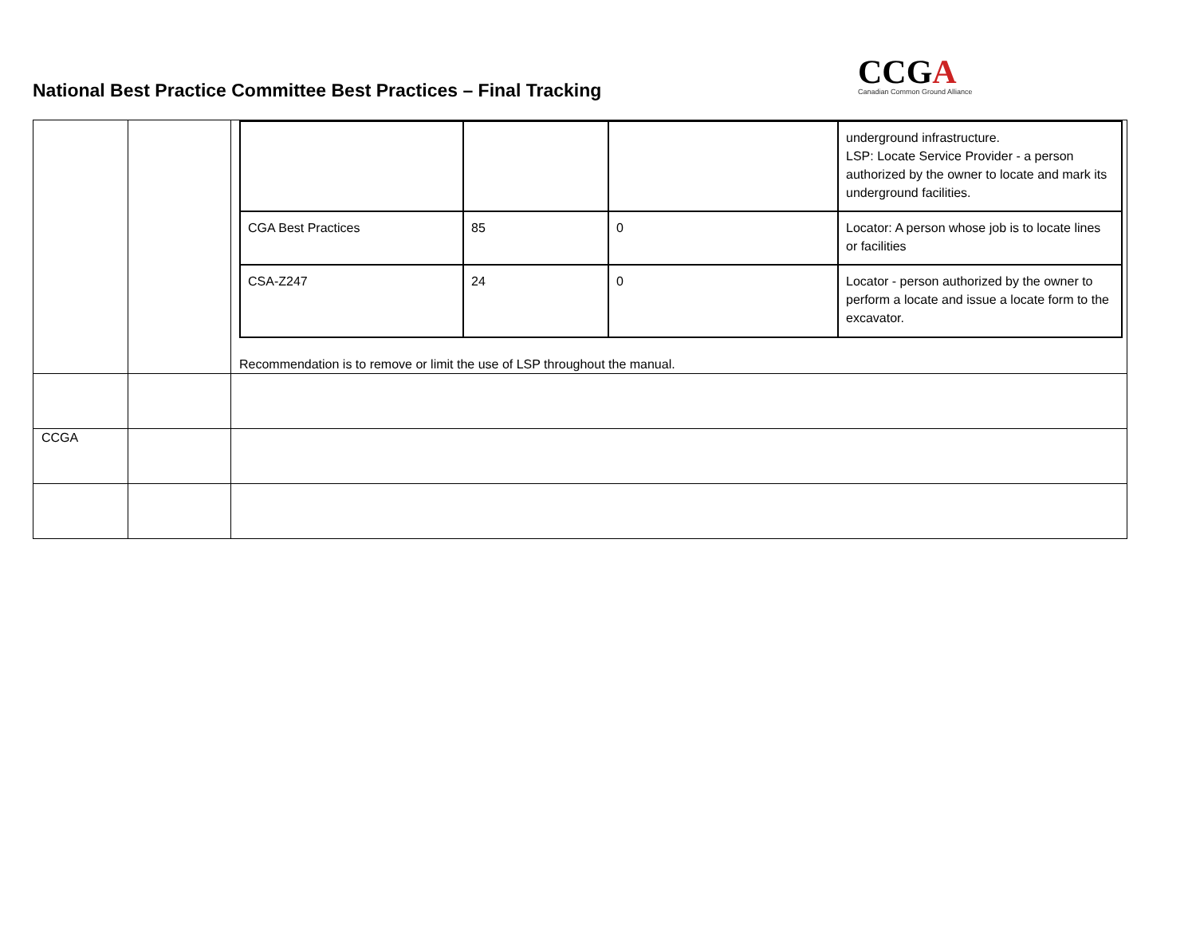National Best Practice Committee Best Practices – Final Tracking
CCGA
Canadian Common Ground Alliance
| | | / / / / underground infrastructure. LSP: Locate Service Provider - a person authorized by the owner to locate and mark its underground facilities. / / CGA Best Practices / 85 / 0 / Locator: A person whose job is to locate lines or facilities / / CSA-Z247 / 24 / 0 / Locator - person authorized by the owner to perform a locate and issue a locate form to the excavator. / Recommendation is to remove or limit the use of LSP throughout the manual. |
| CCGA | | |